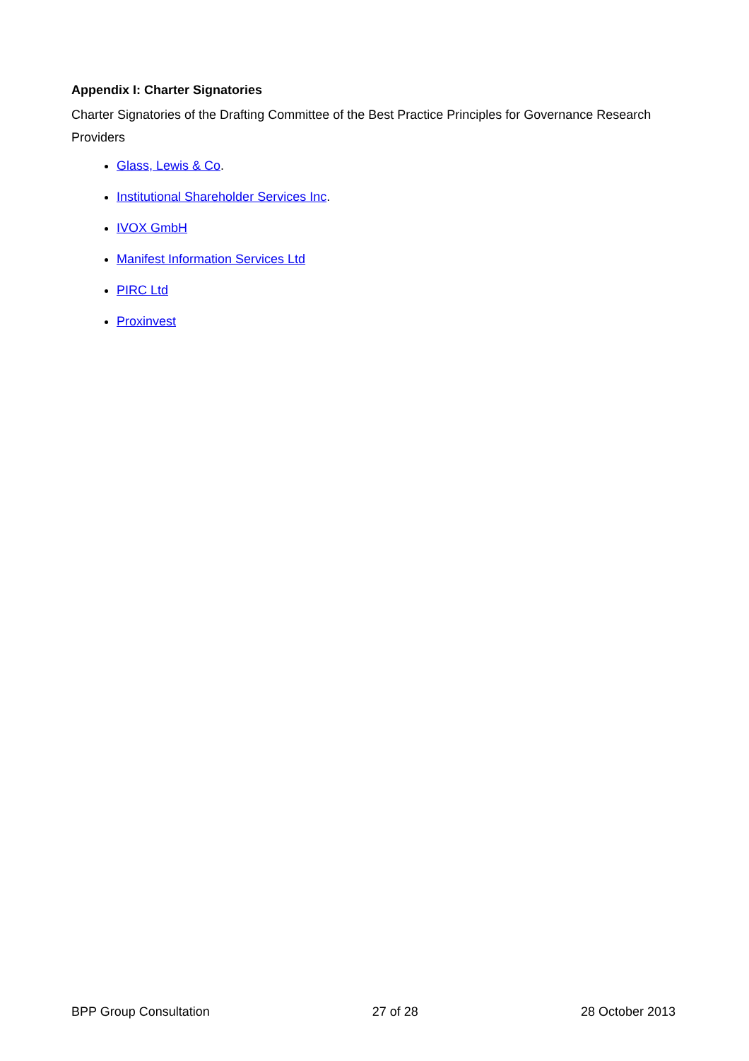Appendix I: Charter Signatories
Charter Signatories of the Drafting Committee of the Best Practice Principles for Governance Research Providers
Glass, Lewis & Co.
Institutional Shareholder Services Inc.
IVOX GmbH
Manifest Information Services Ltd
PIRC Ltd
Proxinvest
BPP Group Consultation 27 of 28 28 October 2013